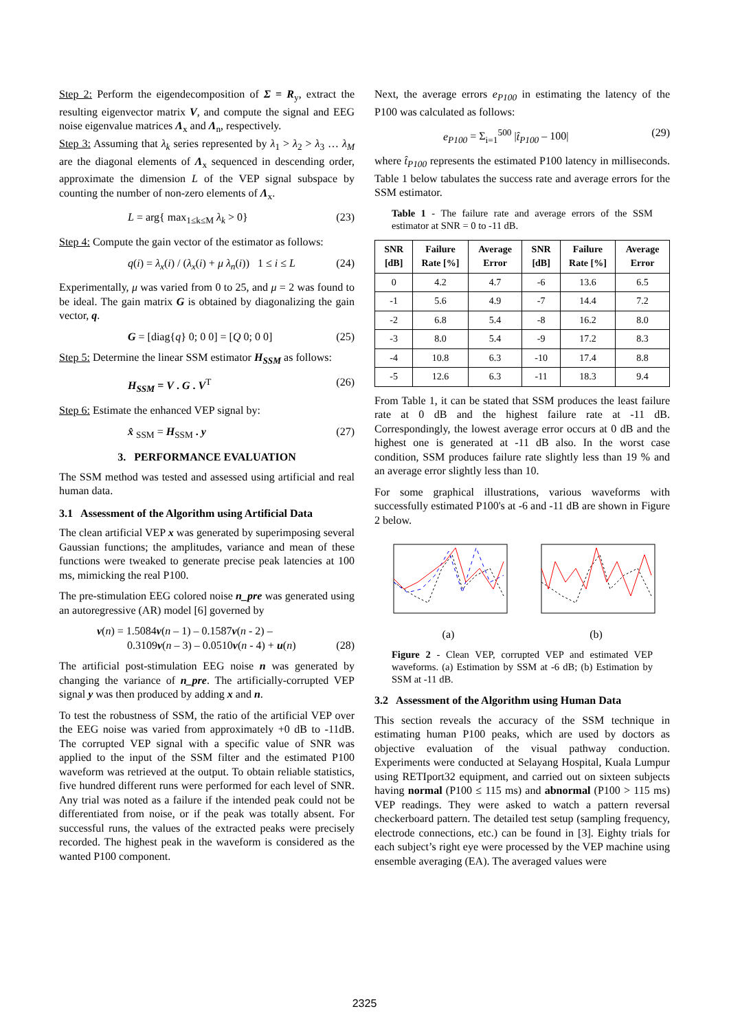Step 2: Perform the eigendecomposition of Σ = R<sub>y</sub>, extract the resulting eigenvector matrix V, and compute the signal and EEG noise eigenvalue matrices Λ<sub>x</sub> and Λ<sub>n</sub>, respectively.
Step 3: Assuming that λ<sub>k</sub> series represented by λ<sub>1</sub> > λ<sub>2</sub> > λ<sub>3</sub> … λ<sub>M</sub> are the diagonal elements of Λ<sub>x</sub> sequenced in descending order, approximate the dimension L of the VEP signal subspace by counting the number of non-zero elements of Λ<sub>x</sub>.
L = arg{ max<sub>1≤k≤M</sub> λ<sub>k</sub> > 0} (23)
Step 4: Compute the gain vector of the estimator as follows:
q(i) = λ<sub>x</sub>(i) / (λ<sub>x</sub>(i) + μ λ<sub>n</sub>(i)) 1 ≤ i ≤ L (24)
Experimentally, μ was varied from 0 to 25, and μ = 2 was found to be ideal. The gain matrix G is obtained by diagonalizing the gain vector, q.
G = [diag{q} 0; 0 0] = [Q 0; 0 0] (25)
Step 5: Determine the linear SSM estimator H<sub>SSM</sub> as follows:
H<sub>SSM</sub> = V . G . V<sup>T</sup> (26)
Step 6: Estimate the enhanced VEP signal by:
x̂ <sub>SSM</sub> = H<sub>SSM</sub> . y (27)
3. PERFORMANCE EVALUATION
The SSM method was tested and assessed using artificial and real human data.
3.1 Assessment of the Algorithm using Artificial Data
The clean artificial VEP x was generated by superimposing several Gaussian functions; the amplitudes, variance and mean of these functions were tweaked to generate precise peak latencies at 100 ms, mimicking the real P100.
The pre-stimulation EEG colored noise n_pre was generated using an autoregressive (AR) model [6] governed by
v(n) = 1.5084v(n – 1) – 0.1587v(n - 2) –
0.3109v(n – 3) – 0.0510v(n - 4) + u(n)
(28)
The artificial post-stimulation EEG noise n was generated by changing the variance of n_pre. The artificially-corrupted VEP signal y was then produced by adding x and n.
To test the robustness of SSM, the ratio of the artificial VEP over the EEG noise was varied from approximately +0 dB to -11dB. The corrupted VEP signal with a specific value of SNR was applied to the input of the SSM filter and the estimated P100 waveform was retrieved at the output. To obtain reliable statistics, five hundred different runs were performed for each level of SNR. Any trial was noted as a failure if the intended peak could not be differentiated from noise, or if the peak was totally absent. For successful runs, the values of the extracted peaks were precisely recorded. The highest peak in the waveform is considered as the wanted P100 component.
Next, the average errors e<sub>P100</sub> in estimating the latency of the P100 was calculated as follows:
e<sub>P100</sub> = Σ<sub>i=1</sub><sup>500</sup> |t̂<sub>P100</sub> – 100| (29)
where t̂<sub>P100</sub> represents the estimated P100 latency in milliseconds. Table 1 below tabulates the success rate and average errors for the SSM estimator.
Table 1 - The failure rate and average errors of the SSM estimator at SNR = 0 to -11 dB.
| SNR [dB] | Failure Rate [%] | Average Error | SNR [dB] | Failure Rate [%] | Average Error |
| --- | --- | --- | --- | --- | --- |
| 0 | 4.2 | 4.7 | -6 | 13.6 | 6.5 |
| -1 | 5.6 | 4.9 | -7 | 14.4 | 7.2 |
| -2 | 6.8 | 5.4 | -8 | 16.2 | 8.0 |
| -3 | 8.0 | 5.4 | -9 | 17.2 | 8.3 |
| -4 | 10.8 | 6.3 | -10 | 17.4 | 8.8 |
| -5 | 12.6 | 6.3 | -11 | 18.3 | 9.4 |
From Table 1, it can be stated that SSM produces the least failure rate at 0 dB and the highest failure rate at -11 dB. Correspondingly, the lowest average error occurs at 0 dB and the highest one is generated at -11 dB also. In the worst case condition, SSM produces failure rate slightly less than 19 % and an average error slightly less than 10.
For some graphical illustrations, various waveforms with successfully estimated P100's at -6 and -11 dB are shown in Figure 2 below.
(a)
(b)
Figure 2 - Clean VEP, corrupted VEP and estimated VEP waveforms. (a) Estimation by SSM at -6 dB; (b) Estimation by SSM at -11 dB.
3.2 Assessment of the Algorithm using Human Data
This section reveals the accuracy of the SSM technique in estimating human P100 peaks, which are used by doctors as objective evaluation of the visual pathway conduction. Experiments were conducted at Selayang Hospital, Kuala Lumpur using RETIport32 equipment, and carried out on sixteen subjects having normal (P100 ≤ 115 ms) and abnormal (P100 > 115 ms) VEP readings. They were asked to watch a pattern reversal checkerboard pattern. The detailed test setup (sampling frequency, electrode connections, etc.) can be found in [3]. Eighty trials for each subject’s right eye were processed by the VEP machine using ensemble averaging (EA). The averaged values were
2325